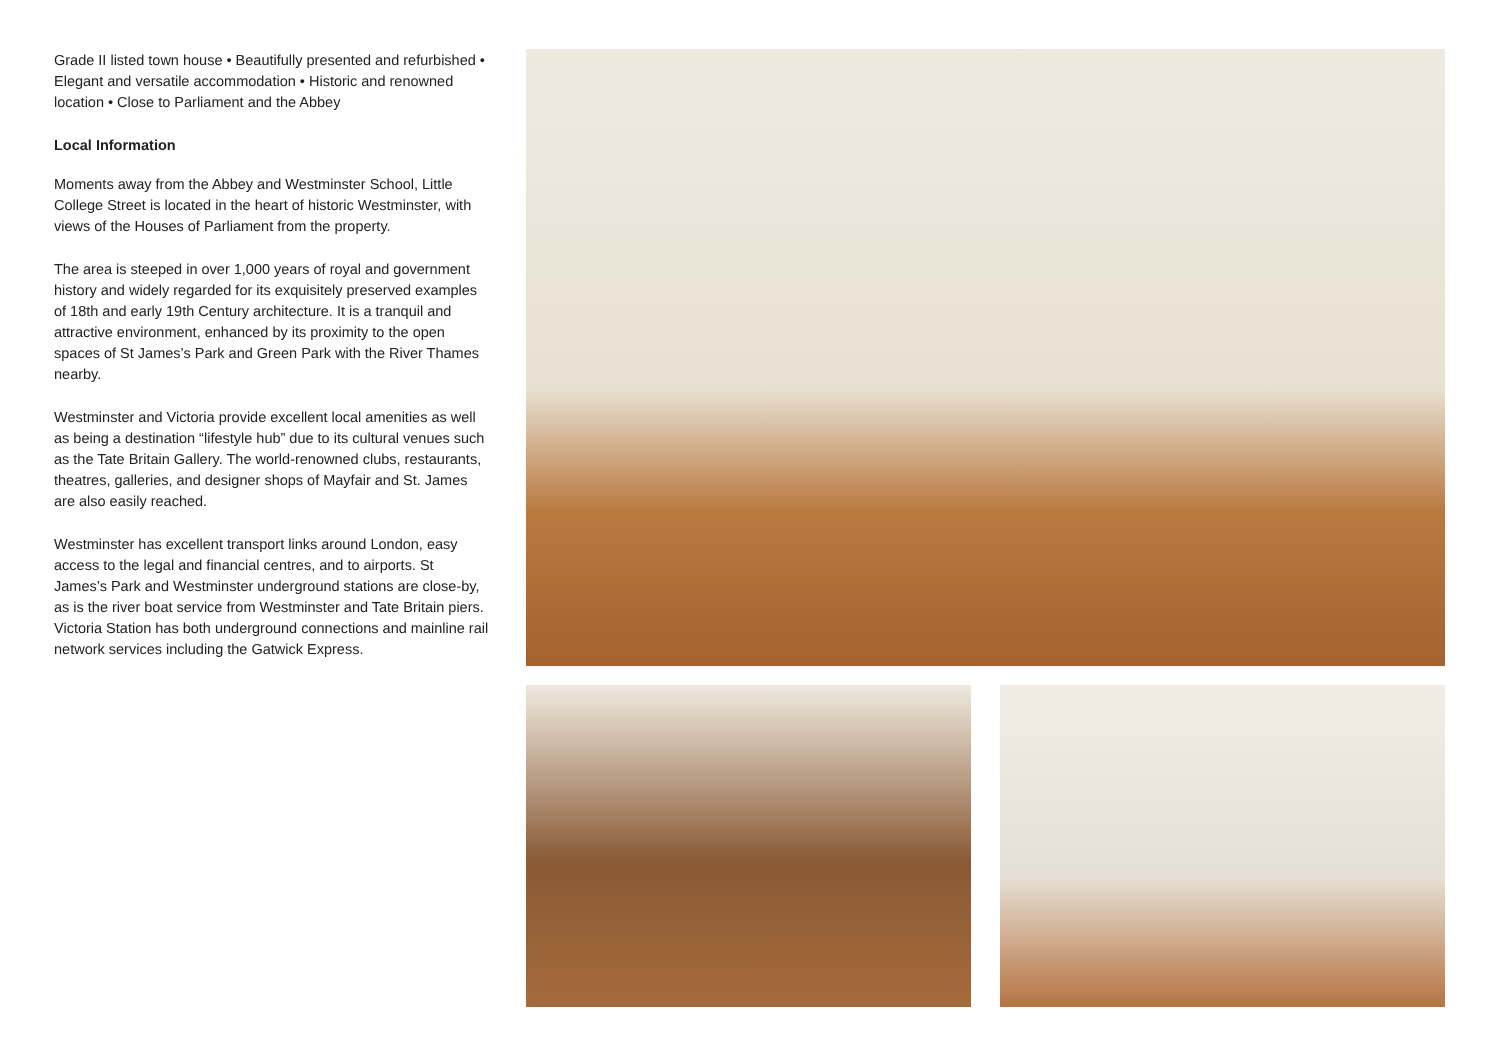Grade II listed town house • Beautifully presented and refurbished • Elegant and versatile accommodation • Historic and renowned location • Close to Parliament and the Abbey
Local Information
Moments away from the Abbey and Westminster School, Little College Street is located in the heart of historic Westminster, with views of the Houses of Parliament from the property.
The area is steeped in over 1,000 years of royal and government history and widely regarded for its exquisitely preserved examples of 18th and early 19th Century architecture. It is a tranquil and attractive environment, enhanced by its proximity to the open spaces of St James’s Park and Green Park with the River Thames nearby.
Westminster and Victoria provide excellent local amenities as well as being a destination “lifestyle hub” due to its cultural venues such as the Tate Britain Gallery. The world-renowned clubs, restaurants, theatres, galleries, and designer shops of Mayfair and St. James are also easily reached.
Westminster has excellent transport links around London, easy access to the legal and financial centres, and to airports. St James’s Park and Westminster underground stations are close-by, as is the river boat service from Westminster and Tate Britain piers. Victoria Station has both underground connections and mainline rail network services including the Gatwick Express.